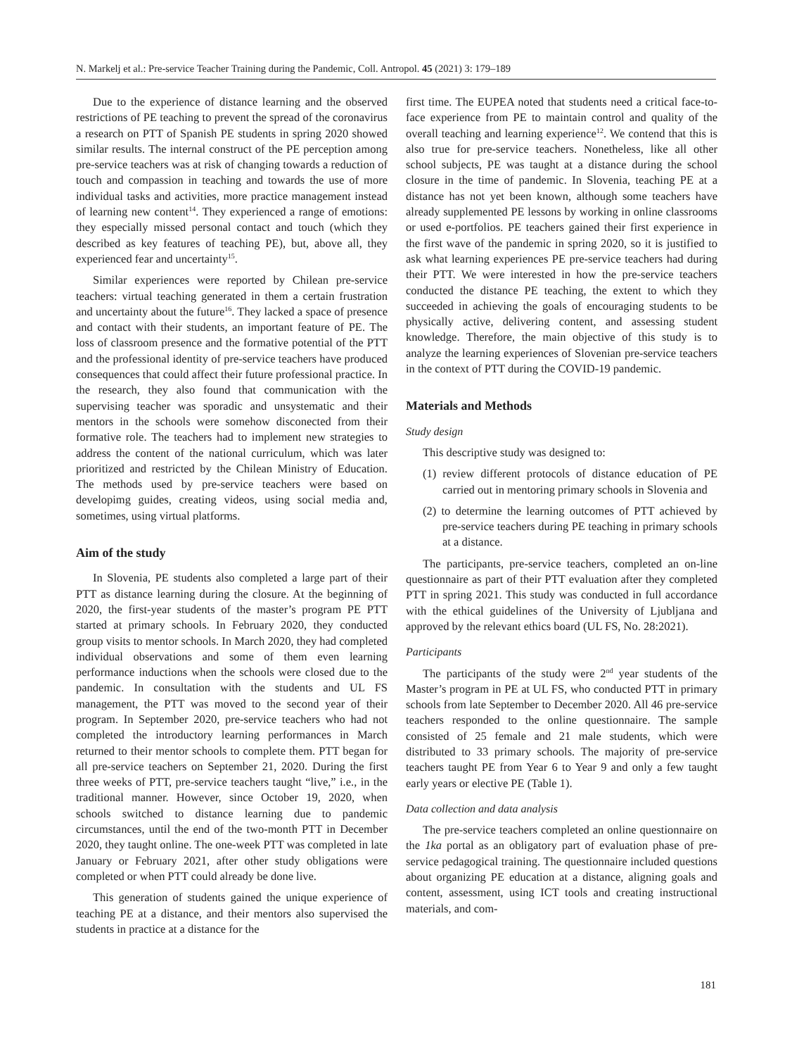N. Markelj et al.: Pre-service Teacher Training during the Pandemic, Coll. Antropol. 45 (2021) 3: 179–189
Due to the experience of distance learning and the observed restrictions of PE teaching to prevent the spread of the coronavirus a research on PTT of Spanish PE students in spring 2020 showed similar results. The internal construct of the PE perception among pre-service teachers was at risk of changing towards a reduction of touch and compassion in teaching and towards the use of more individual tasks and activities, more practice management instead of learning new content<sup>14</sup>. They experienced a range of emotions: they especially missed personal contact and touch (which they described as key features of teaching PE), but, above all, they experienced fear and uncertainty<sup>15</sup>.
Similar experiences were reported by Chilean pre-service teachers: virtual teaching generated in them a certain frustration and uncertainty about the future<sup>16</sup>. They lacked a space of presence and contact with their students, an important feature of PE. The loss of classroom presence and the formative potential of the PTT and the professional identity of pre-service teachers have produced consequences that could affect their future professional practice. In the research, they also found that communication with the supervising teacher was sporadic and unsystematic and their mentors in the schools were somehow disconected from their formative role. The teachers had to implement new strategies to address the content of the national curriculum, which was later prioritized and restricted by the Chilean Ministry of Education. The methods used by pre-service teachers were based on developimg guides, creating videos, using social media and, sometimes, using virtual platforms.
Aim of the study
In Slovenia, PE students also completed a large part of their PTT as distance learning during the closure. At the beginning of 2020, the first-year students of the master’s program PE PTT started at primary schools. In February 2020, they conducted group visits to mentor schools. In March 2020, they had completed individual observations and some of them even learning performance inductions when the schools were closed due to the pandemic. In consultation with the students and UL FS management, the PTT was moved to the second year of their program. In September 2020, pre-service teachers who had not completed the introductory learning performances in March returned to their mentor schools to complete them. PTT began for all pre-service teachers on September 21, 2020. During the first three weeks of PTT, pre-service teachers taught “live,” i.e., in the traditional manner. However, since October 19, 2020, when schools switched to distance learning due to pandemic circumstances, until the end of the two-month PTT in December 2020, they taught online. The one-week PTT was completed in late January or February 2021, after other study obligations were completed or when PTT could already be done live.
This generation of students gained the unique experience of teaching PE at a distance, and their mentors also supervised the students in practice at a distance for the
first time. The EUPEA noted that students need a critical face-to-face experience from PE to maintain control and quality of the overall teaching and learning experience<sup>12</sup>. We contend that this is also true for pre-service teachers. Nonetheless, like all other school subjects, PE was taught at a distance during the school closure in the time of pandemic. In Slovenia, teaching PE at a distance has not yet been known, although some teachers have already supplemented PE lessons by working in online classrooms or used e-portfolios. PE teachers gained their first experience in the first wave of the pandemic in spring 2020, so it is justified to ask what learning experiences PE pre-service teachers had during their PTT. We were interested in how the pre-service teachers conducted the distance PE teaching, the extent to which they succeeded in achieving the goals of encouraging students to be physically active, delivering content, and assessing student knowledge. Therefore, the main objective of this study is to analyze the learning experiences of Slovenian pre-service teachers in the context of PTT during the COVID-19 pandemic.
Materials and Methods
Study design
This descriptive study was designed to:
(1) review different protocols of distance education of PE carried out in mentoring primary schools in Slovenia and
(2) to determine the learning outcomes of PTT achieved by pre-service teachers during PE teaching in primary schools at a distance.
The participants, pre-service teachers, completed an on-line questionnaire as part of their PTT evaluation after they completed PTT in spring 2021. This study was conducted in full accordance with the ethical guidelines of the University of Ljubljana and approved by the relevant ethics board (UL FS, No. 28:2021).
Participants
The participants of the study were 2<sup>nd</sup> year students of the Master’s program in PE at UL FS, who conducted PTT in primary schools from late September to December 2020. All 46 pre-service teachers responded to the online questionnaire. The sample consisted of 25 female and 21 male students, which were distributed to 33 primary schools. The majority of pre-service teachers taught PE from Year 6 to Year 9 and only a few taught early years or elective PE (Table 1).
Data collection and data analysis
The pre-service teachers completed an online questionnaire on the 1ka portal as an obligatory part of evaluation phase of pre-service pedagogical training. The questionnaire included questions about organizing PE education at a distance, aligning goals and content, assessment, using ICT tools and creating instructional materials, and com-
181